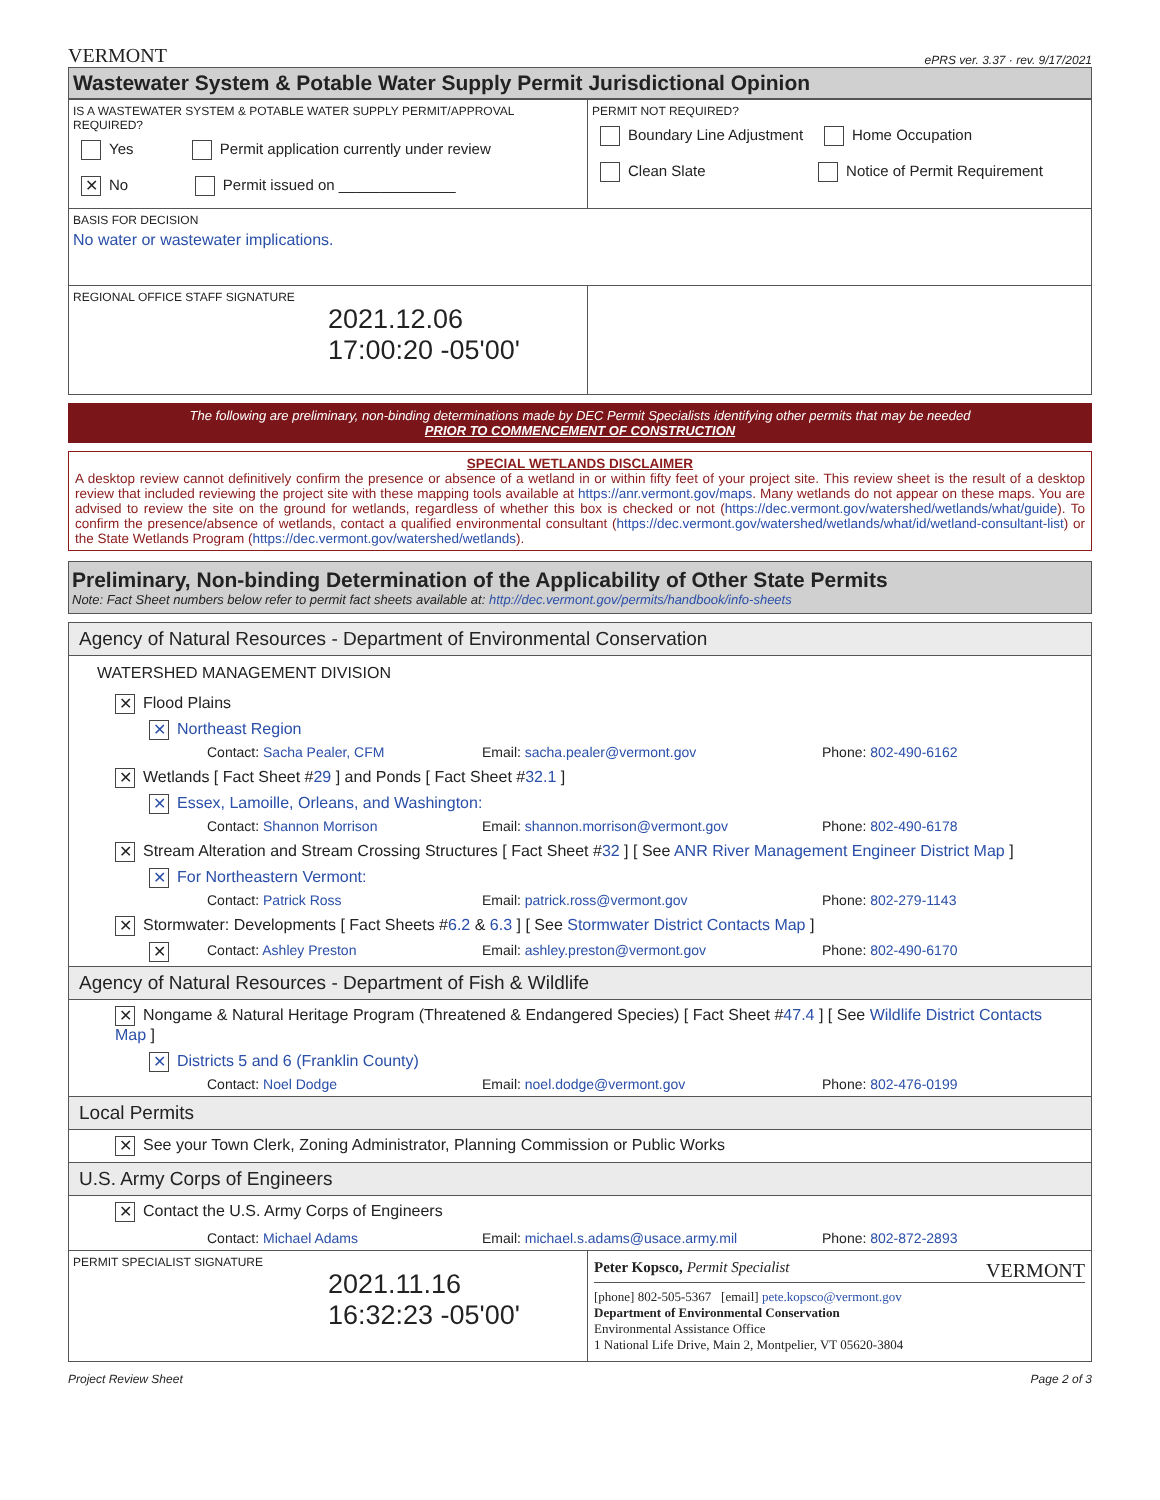VERMONT ePRS ver. 3.37 · rev. 9/17/2021
Wastewater System & Potable Water Supply Permit Jurisdictional Opinion
| IS A WASTEWATER SYSTEM & POTABLE WATER SUPPLY PERMIT/APPROVAL REQUIRED? Yes Permit application currently under review ✕ No Permit issued on ______________ | PERMIT NOT REQUIRED? Boundary Line Adjustment Home Occupation Clean Slate Notice of Permit Requirement |
| BASIS FOR DECISION No water or wastewater implications. | |
| REGIONAL OFFICE STAFF SIGNATURE 2021.12.06 17:00:20 -05'00' | |
The following are preliminary, non-binding determinations made by DEC Permit Specialists identifying other permits that may be needed
PRIOR TO COMMENCEMENT OF CONSTRUCTION
SPECIAL WETLANDS DISCLAIMER
A desktop review cannot definitively confirm the presence or absence of a wetland in or within fifty feet of your project site. This review sheet is the result of a desktop review that included reviewing the project site with these mapping tools available at https://anr.vermont.gov/maps. Many wetlands do not appear on these maps. You are advised to review the site on the ground for wetlands, regardless of whether this box is checked or not (https://dec.vermont.gov/watershed/wetlands/what/guide). To confirm the presence/absence of wetlands, contact a qualified environmental consultant (https://dec.vermont.gov/watershed/wetlands/what/id/wetland-consultant-list) or the State Wetlands Program (https://dec.vermont.gov/watershed/wetlands).
Preliminary, Non-binding Determination of the Applicability of Other State Permits
Note: Fact Sheet numbers below refer to permit fact sheets available at: http://dec.vermont.gov/permits/handbook/info-sheets
Agency of Natural Resources - Department of Environmental Conservation
WATERSHED MANAGEMENT DIVISION
✕ Flood Plains
✕ Northeast Region
Contact: Sacha Pealer, CFM Email: sacha.pealer@vermont.gov Phone: 802-490-6162
✕ Wetlands [ Fact Sheet #29 ] and Ponds [ Fact Sheet #32.1 ]
✕ Essex, Lamoille, Orleans, and Washington:
Contact: Shannon Morrison Email: shannon.morrison@vermont.gov Phone: 802-490-6178
✕ Stream Alteration and Stream Crossing Structures [ Fact Sheet #32 ] [ See ANR River Management Engineer District Map ]
✕ For Northeastern Vermont:
Contact: Patrick Ross Email: patrick.ross@vermont.gov Phone: 802-279-1143
✕ Stormwater: Developments [ Fact Sheets #6.2 & 6.3 ] [ See Stormwater District Contacts Map ]
✕ Contact: Ashley Preston Email: ashley.preston@vermont.gov Phone: 802-490-6170
Agency of Natural Resources - Department of Fish & Wildlife
✕ Nongame & Natural Heritage Program (Threatened & Endangered Species) [ Fact Sheet #47.4 ] [ See Wildlife District Contacts Map ]
✕ Districts 5 and 6 (Franklin County)
Contact: Noel Dodge Email: noel.dodge@vermont.gov Phone: 802-476-0199
Local Permits
✕ See your Town Clerk, Zoning Administrator, Planning Commission or Public Works
U.S. Army Corps of Engineers
✕ Contact the U.S. Army Corps of Engineers
Contact: Michael Adams Email: michael.s.adams@usace.army.mil Phone: 802-872-2893
| PERMIT SPECIALIST SIGNATURE 2021.11.16 16:32:23 -05'00' | Peter Kopsco, Permit Specialist VERMONT [phone] 802-505-5367 [email] pete.kopsco@vermont.gov Department of Environmental Conservation Environmental Assistance Office 1 National Life Drive, Main 2, Montpelier, VT 05620-3804 |
Project Review Sheet Page 2 of 3